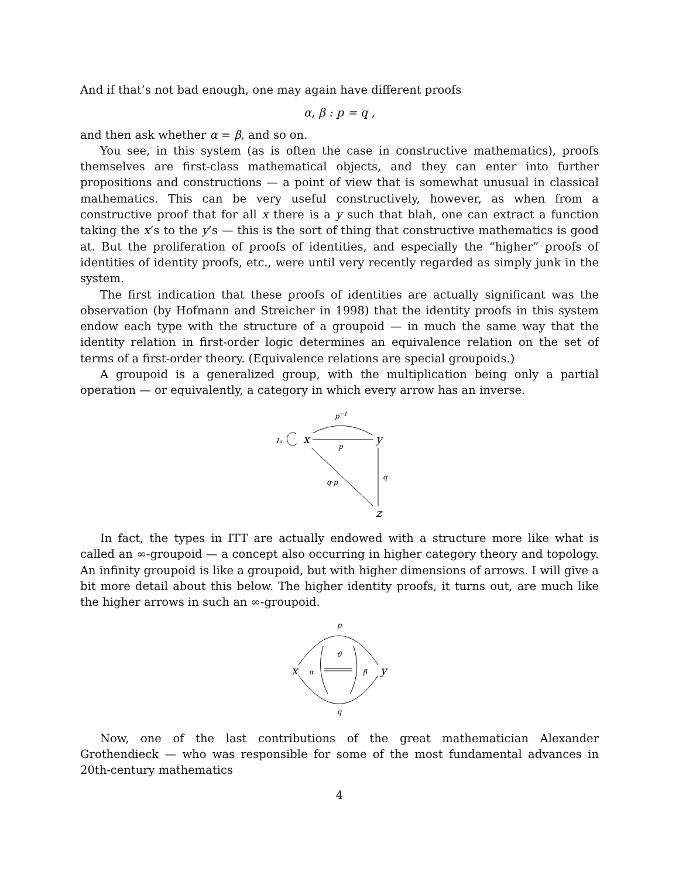And if that’s not bad enough, one may again have different proofs
α, β : p = q ,
and then ask whether α = β, and so on.
You see, in this system (as is often the case in constructive mathematics), proofs themselves are first-class mathematical objects, and they can enter into further propositions and constructions — a point of view that is somewhat unusual in classical mathematics. This can be very useful constructively, however, as when from a constructive proof that for all x there is a y such that blah, one can extract a function taking the x’s to the y’s — this is the sort of thing that constructive mathematics is good at. But the proliferation of proofs of identities, and especially the “higher” proofs of identities of identity proofs, etc., were until very recently regarded as simply junk in the system.
The first indication that these proofs of identities are actually significant was the observation (by Hofmann and Streicher in 1998) that the identity proofs in this system endow each type with the structure of a groupoid — in much the same way that the identity relation in first-order logic determines an equivalence relation on the set of terms of a first-order theory. (Equivalence relations are special groupoids.)
A groupoid is a generalized group, with the multiplication being only a partial operation — or equivalently, a category in which every arrow has an inverse.
p−1
p
1x
x
y
q
q·p
z
In fact, the types in ITT are actually endowed with a structure more like what is called an ∞-groupoid — a concept also occurring in higher category theory and topology. An infinity groupoid is like a groupoid, but with higher dimensions of arrows. I will give a bit more detail about this below. The higher identity proofs, it turns out, are much like the higher arrows in such an ∞-groupoid.
p
x
y
α
β
ϑ
q
Now, one of the last contributions of the great mathematician Alexander Grothendieck — who was responsible for some of the most fundamental advances in 20th-century mathematics
4